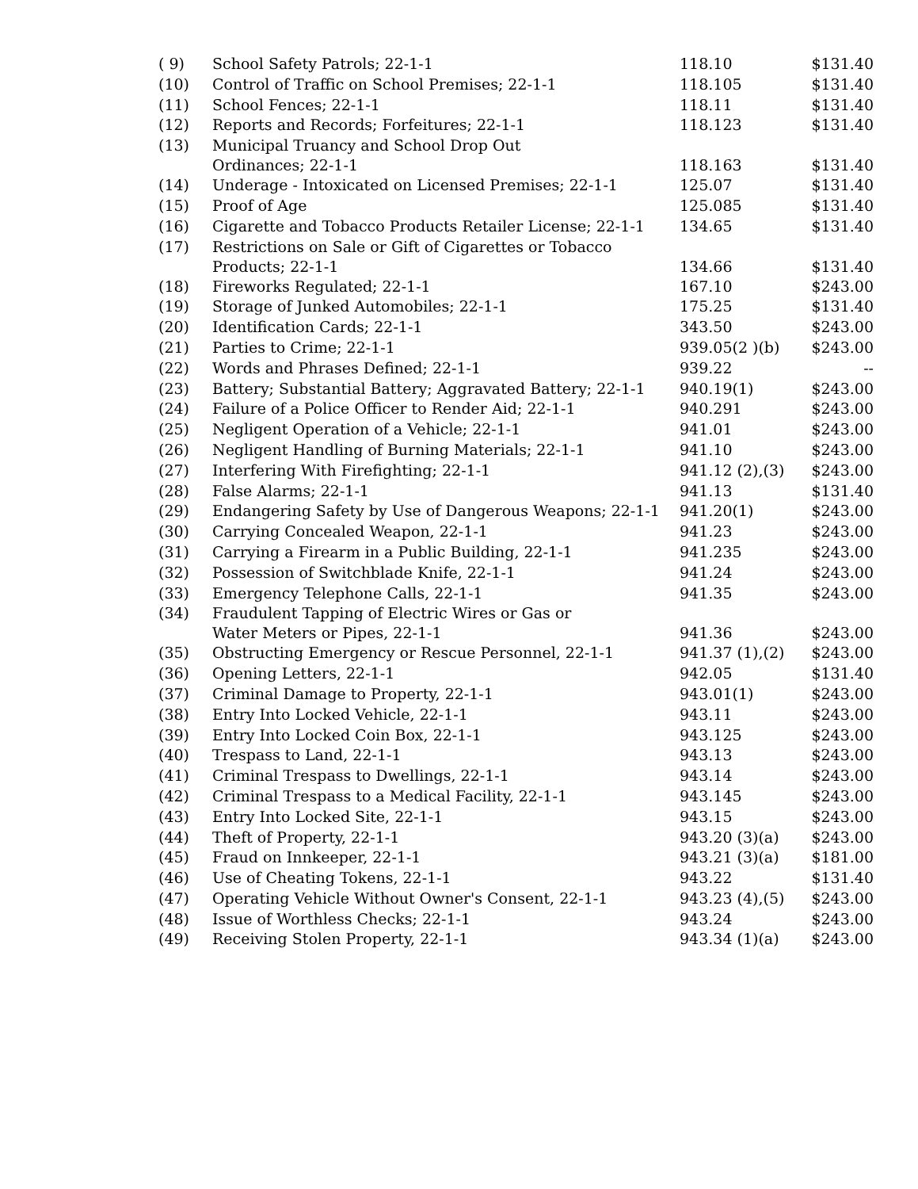| ( 9) | School Safety Patrols; 22-1-1 | 118.10 | $131.40 |
| (10) | Control of Traffic on School Premises; 22-1-1 | 118.105 | $131.40 |
| (11) | School Fences; 22-1-1 | 118.11 | $131.40 |
| (12) | Reports and Records; Forfeitures; 22-1-1 | 118.123 | $131.40 |
| (13) | Municipal Truancy and School Drop Out Ordinances; 22-1-1 | 118.163 | $131.40 |
| (14) | Underage - Intoxicated on Licensed Premises; 22-1-1 | 125.07 | $131.40 |
| (15) | Proof of Age | 125.085 | $131.40 |
| (16) | Cigarette and Tobacco Products Retailer License; 22-1-1 | 134.65 | $131.40 |
| (17) | Restrictions on Sale or Gift of Cigarettes or Tobacco Products; 22-1-1 | 134.66 | $131.40 |
| (18) | Fireworks Regulated; 22-1-1 | 167.10 | $243.00 |
| (19) | Storage of Junked Automobiles; 22-1-1 | 175.25 | $131.40 |
| (20) | Identification Cards; 22-1-1 | 343.50 | $243.00 |
| (21) | Parties to Crime; 22-1-1 | 939.05(2 )(b) | $243.00 |
| (22) | Words and Phrases Defined; 22-1-1 | 939.22 | -- |
| (23) | Battery; Substantial Battery; Aggravated Battery; 22-1-1 | 940.19(1) | $243.00 |
| (24) | Failure of a Police Officer to Render Aid; 22-1-1 | 940.291 | $243.00 |
| (25) | Negligent Operation of a Vehicle; 22-1-1 | 941.01 | $243.00 |
| (26) | Negligent Handling of Burning Materials; 22-1-1 | 941.10 | $243.00 |
| (27) | Interfering With Firefighting; 22-1-1 | 941.12 (2),(3) | $243.00 |
| (28) | False Alarms; 22-1-1 | 941.13 | $131.40 |
| (29) | Endangering Safety by Use of Dangerous Weapons; 22-1-1 | 941.20(1) | $243.00 |
| (30) | Carrying Concealed Weapon, 22-1-1 | 941.23 | $243.00 |
| (31) | Carrying a Firearm in a Public Building, 22-1-1 | 941.235 | $243.00 |
| (32) | Possession of Switchblade Knife, 22-1-1 | 941.24 | $243.00 |
| (33) | Emergency Telephone Calls, 22-1-1 | 941.35 | $243.00 |
| (34) | Fraudulent Tapping of Electric Wires or Gas or Water Meters or Pipes, 22-1-1 | 941.36 | $243.00 |
| (35) | Obstructing Emergency or Rescue Personnel, 22-1-1 | 941.37 (1),(2) | $243.00 |
| (36) | Opening Letters, 22-1-1 | 942.05 | $131.40 |
| (37) | Criminal Damage to Property, 22-1-1 | 943.01(1) | $243.00 |
| (38) | Entry Into Locked Vehicle, 22-1-1 | 943.11 | $243.00 |
| (39) | Entry Into Locked Coin Box, 22-1-1 | 943.125 | $243.00 |
| (40) | Trespass to Land, 22-1-1 | 943.13 | $243.00 |
| (41) | Criminal Trespass to Dwellings, 22-1-1 | 943.14 | $243.00 |
| (42) | Criminal Trespass to a Medical Facility, 22-1-1 | 943.145 | $243.00 |
| (43) | Entry Into Locked Site, 22-1-1 | 943.15 | $243.00 |
| (44) | Theft of Property, 22-1-1 | 943.20 (3)(a) | $243.00 |
| (45) | Fraud on Innkeeper, 22-1-1 | 943.21 (3)(a) | $181.00 |
| (46) | Use of Cheating Tokens, 22-1-1 | 943.22 | $131.40 |
| (47) | Operating Vehicle Without Owner's Consent, 22-1-1 | 943.23 (4),(5) | $243.00 |
| (48) | Issue of Worthless Checks; 22-1-1 | 943.24 | $243.00 |
| (49) | Receiving Stolen Property, 22-1-1 | 943.34 (1)(a) | $243.00 |